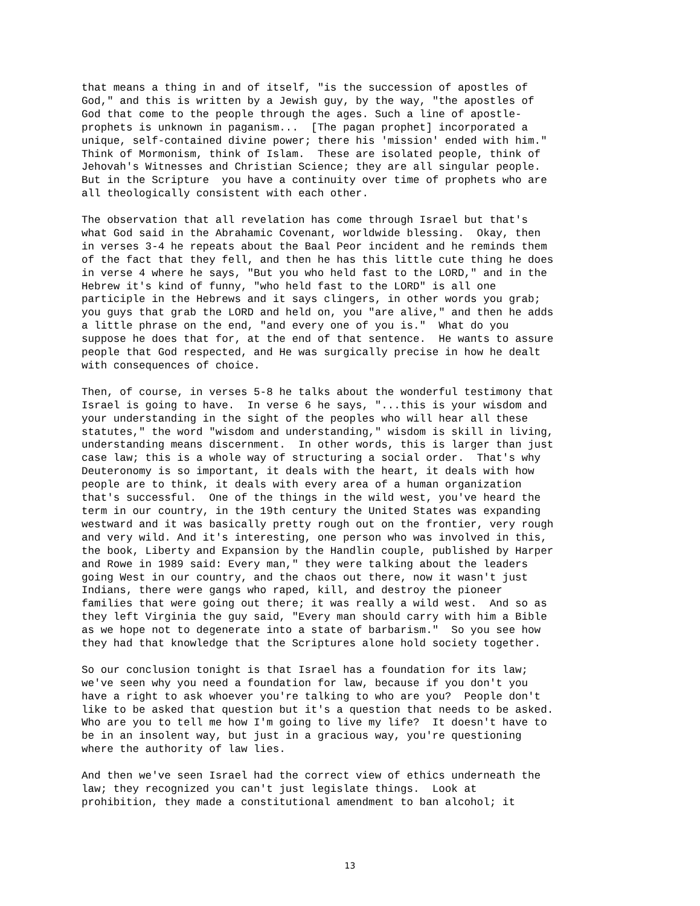that means a thing in and of itself, "is the succession of apostles of
God," and this is written by a Jewish guy, by the way, "the apostles of
God that come to the people through the ages. Such a line of apostle-
prophets is unknown in paganism...  [The pagan prophet] incorporated a
unique, self-contained divine power; there his 'mission' ended with him."
Think of Mormonism, think of Islam.  These are isolated people, think of
Jehovah's Witnesses and Christian Science; they are all singular people.
But in the Scripture  you have a continuity over time of prophets who are
all theologically consistent with each other.
The observation that all revelation has come through Israel but that's
what God said in the Abrahamic Covenant, worldwide blessing.  Okay, then
in verses 3-4 he repeats about the Baal Peor incident and he reminds them
of the fact that they fell, and then he has this little cute thing he does
in verse 4 where he says, "But you who held fast to the LORD," and in the
Hebrew it's kind of funny, "who held fast to the LORD" is all one
participle in the Hebrews and it says clingers, in other words you grab;
you guys that grab the LORD and held on, you "are alive," and then he adds
a little phrase on the end, "and every one of you is."  What do you
suppose he does that for, at the end of that sentence.  He wants to assure
people that God respected, and He was surgically precise in how he dealt
with consequences of choice.
Then, of course, in verses 5-8 he talks about the wonderful testimony that
Israel is going to have.  In verse 6 he says, "...this is your wisdom and
your understanding in the sight of the peoples who will hear all these
statutes," the word "wisdom and understanding," wisdom is skill in living,
understanding means discernment.  In other words, this is larger than just
case law; this is a whole way of structuring a social order.  That's why
Deuteronomy is so important, it deals with the heart, it deals with how
people are to think, it deals with every area of a human organization
that's successful.  One of the things in the wild west, you've heard the
term in our country, in the 19th century the United States was expanding
westward and it was basically pretty rough out on the frontier, very rough
and very wild. And it's interesting, one person who was involved in this,
the book, Liberty and Expansion by the Handlin couple, published by Harper
and Rowe in 1989 said: Every man," they were talking about the leaders
going West in our country, and the chaos out there, now it wasn't just
Indians, there were gangs who raped, kill, and destroy the pioneer
families that were going out there; it was really a wild west.  And so as
they left Virginia the guy said, "Every man should carry with him a Bible
as we hope not to degenerate into a state of barbarism."  So you see how
they had that knowledge that the Scriptures alone hold society together.
So our conclusion tonight is that Israel has a foundation for its law;
we've seen why you need a foundation for law, because if you don't you
have a right to ask whoever you're talking to who are you?  People don't
like to be asked that question but it's a question that needs to be asked.
Who are you to tell me how I'm going to live my life?  It doesn't have to
be in an insolent way, but just in a gracious way, you're questioning
where the authority of law lies.
And then we've seen Israel had the correct view of ethics underneath the
law; they recognized you can't just legislate things.  Look at
prohibition, they made a constitutional amendment to ban alcohol; it
13